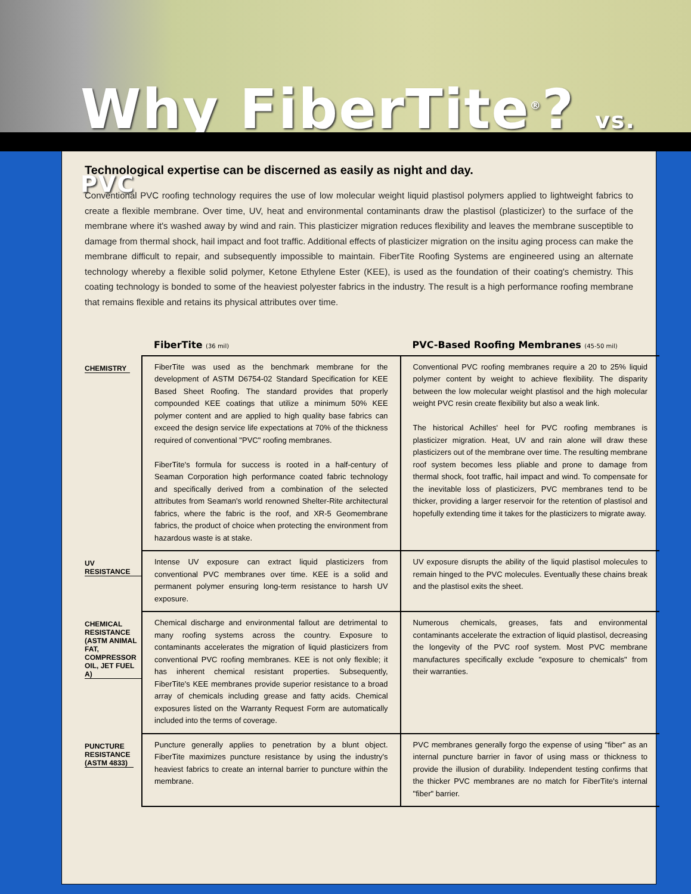Why FiberTite<sup>®</sup>? vs. PVC
Technological expertise can be discerned as easily as night and day.
Conventional PVC roofing technology requires the use of low molecular weight liquid plastisol polymers applied to lightweight fabrics to create a flexible membrane. Over time, UV, heat and environmental contaminants draw the plastisol (plasticizer) to the surface of the membrane where it's washed away by wind and rain. This plasticizer migration reduces flexibility and leaves the membrane susceptible to damage from thermal shock, hail impact and foot traffic. Additional effects of plasticizer migration on the insitu aging process can make the membrane difficult to repair, and subsequently impossible to maintain. FiberTite Roofing Systems are engineered using an alternate technology whereby a flexible solid polymer, Ketone Ethylene Ester (KEE), is used as the foundation of their coating's chemistry. This coating technology is bonded to some of the heaviest polyester fabrics in the industry. The result is a high performance roofing membrane that remains flexible and retains its physical attributes over time.
| | FiberTite (36 mil) | PVC-Based Roofing Membranes (45-50 mil) |
| --- | --- | --- |
| CHEMISTRY | FiberTite was used as the benchmark membrane for the development of ASTM D6754-02 Standard Specification for KEE Based Sheet Roofing. The standard provides that properly compounded KEE coatings that utilize a minimum 50% KEE polymer content and are applied to high quality base fabrics can exceed the design service life expectations at 70% of the thickness required of conventional "PVC" roofing membranes. FiberTite's formula for success is rooted in a half-century of Seaman Corporation high performance coated fabric technology and specifically derived from a combination of the selected attributes from Seaman's world renowned Shelter-Rite architectural fabrics, where the fabric is the roof, and XR-5 Geomembrane fabrics, the product of choice when protecting the environment from hazardous waste is at stake. | Conventional PVC roofing membranes require a 20 to 25% liquid polymer content by weight to achieve flexibility. The disparity between the low molecular weight plastisol and the high molecular weight PVC resin create flexibility but also a weak link. The historical Achilles' heel for PVC roofing membranes is plasticizer migration. Heat, UV and rain alone will draw these plasticizers out of the membrane over time. The resulting membrane roof system becomes less pliable and prone to damage from thermal shock, foot traffic, hail impact and wind. To compensate for the inevitable loss of plasticizers, PVC membranes tend to be thicker, providing a larger reservoir for the retention of plastisol and hopefully extending time it takes for the plasticizers to migrate away. |
| UV RESISTANCE | Intense UV exposure can extract liquid plasticizers from conventional PVC membranes over time. KEE is a solid and permanent polymer ensuring long-term resistance to harsh UV exposure. | UV exposure disrupts the ability of the liquid plastisol molecules to remain hinged to the PVC molecules. Eventually these chains break and the plastisol exits the sheet. |
| CHEMICAL RESISTANCE (ASTM ANIMAL FAT, COMPRESSOR OIL, JET FUEL A) | Chemical discharge and environmental fallout are detrimental to many roofing systems across the country. Exposure to contaminants accelerates the migration of liquid plasticizers from conventional PVC roofing membranes. KEE is not only flexible; it has inherent chemical resistant properties. Subsequently, FiberTite's KEE membranes provide superior resistance to a broad array of chemicals including grease and fatty acids. Chemical exposures listed on the Warranty Request Form are automatically included into the terms of coverage. | Numerous chemicals, greases, fats and environmental contaminants accelerate the extraction of liquid plastisol, decreasing the longevity of the PVC roof system. Most PVC membrane manufactures specifically exclude "exposure to chemicals" from their warranties. |
| PUNCTURE RESISTANCE (ASTM 4833) | Puncture generally applies to penetration by a blunt object. FiberTite maximizes puncture resistance by using the industry's heaviest fabrics to create an internal barrier to puncture within the membrane. | PVC membranes generally forgo the expense of using "fiber" as an internal puncture barrier in favor of using mass or thickness to provide the illusion of durability. Independent testing confirms that the thicker PVC membranes are no match for FiberTite's internal "fiber" barrier. |